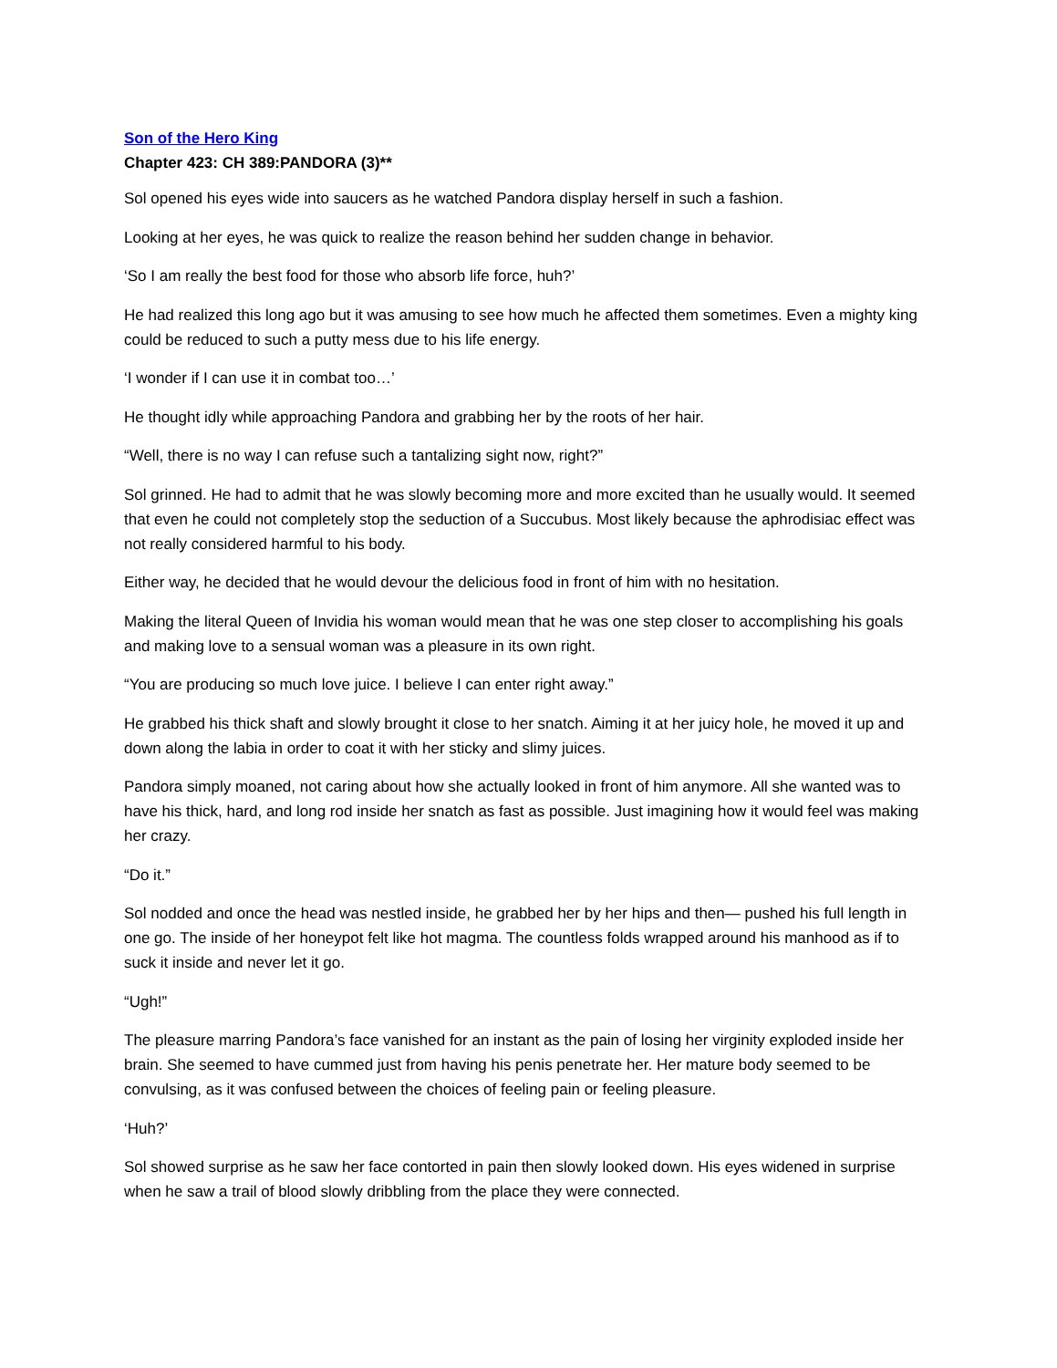Son of the Hero King
Chapter 423: CH 389:PANDORA (3)**
Sol opened his eyes wide into saucers as he watched Pandora display herself in such a fashion.
Looking at her eyes, he was quick to realize the reason behind her sudden change in behavior.
‘So I am really the best food for those who absorb life force, huh?’
He had realized this long ago but it was amusing to see how much he affected them sometimes. Even a mighty king could be reduced to such a putty mess due to his life energy.
‘I wonder if I can use it in combat too…’
He thought idly while approaching Pandora and grabbing her by the roots of her hair.
“Well, there is no way I can refuse such a tantalizing sight now, right?”
Sol grinned. He had to admit that he was slowly becoming more and more excited than he usually would. It seemed that even he could not completely stop the seduction of a Succubus. Most likely because the aphrodisiac effect was not really considered harmful to his body.
Either way, he decided that he would devour the delicious food in front of him with no hesitation.
Making the literal Queen of Invidia his woman would mean that he was one step closer to accomplishing his goals and making love to a sensual woman was a pleasure in its own right.
“You are producing so much love juice. I believe I can enter right away.”
He grabbed his thick shaft and slowly brought it close to her snatch. Aiming it at her juicy hole, he moved it up and down along the labia in order to coat it with her sticky and slimy juices.
Pandora simply moaned, not caring about how she actually looked in front of him anymore. All she wanted was to have his thick, hard, and long rod inside her snatch as fast as possible. Just imagining how it would feel was making her crazy.
“Do it.”
Sol nodded and once the head was nestled inside, he grabbed her by her hips and then— pushed his full length in one go. The inside of her honeypot felt like hot magma. The countless folds wrapped around his manhood as if to suck it inside and never let it go.
“Ugh!”
The pleasure marring Pandora’s face vanished for an instant as the pain of losing her virginity exploded inside her brain. She seemed to have cummed just from having his penis penetrate her. Her mature body seemed to be convulsing, as it was confused between the choices of feeling pain or feeling pleasure.
‘Huh?’
Sol showed surprise as he saw her face contorted in pain then slowly looked down. His eyes widened in surprise when he saw a trail of blood slowly dribbling from the place they were connected.